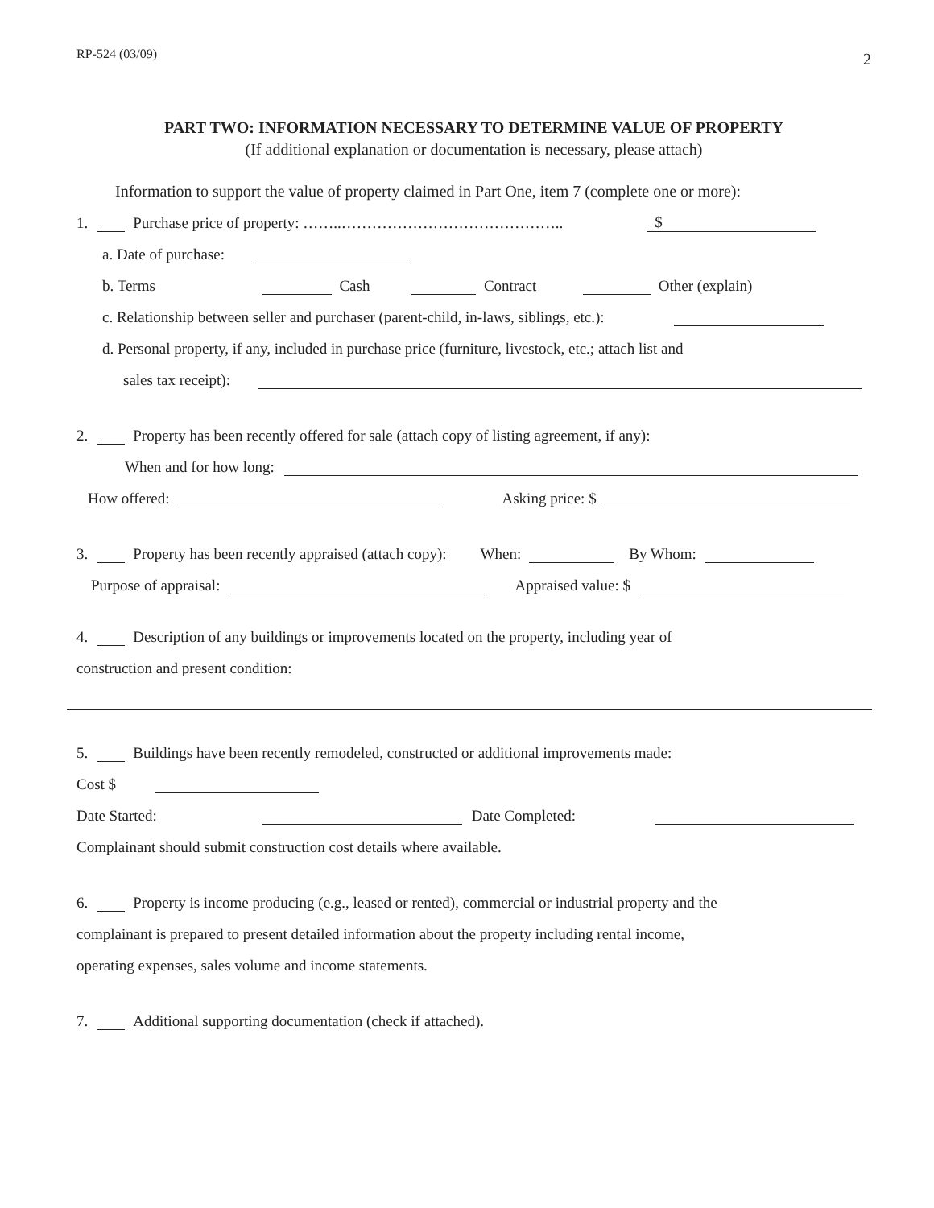RP-524 (03/09) 2
PART TWO: INFORMATION NECESSARY TO DETERMINE VALUE OF PROPERTY
(If additional explanation or documentation is necessary, please attach)
Information to support the value of property claimed in Part One, item 7 (complete one or more):
1. Purchase price of property: ……..…………………………………….. $
a. Date of purchase:
b. Terms Cash Contract Other (explain)
c. Relationship between seller and purchaser (parent-child, in-laws, siblings, etc.):
d. Personal property, if any, included in purchase price (furniture, livestock, etc.; attach list and
sales tax receipt):
2. Property has been recently offered for sale (attach copy of listing agreement, if any):
When and for how long:
How offered: Asking price: $
3. Property has been recently appraised (attach copy): When: By Whom:
Purpose of appraisal: Appraised value: $
4. Description of any buildings or improvements located on the property, including year of
construction and present condition:
5. Buildings have been recently remodeled, constructed or additional improvements made:
Cost $
Date Started: Date Completed:
Complainant should submit construction cost details where available.
6. Property is income producing (e.g., leased or rented), commercial or industrial property and the
complainant is prepared to present detailed information about the property including rental income,
operating expenses, sales volume and income statements.
7. Additional supporting documentation (check if attached).